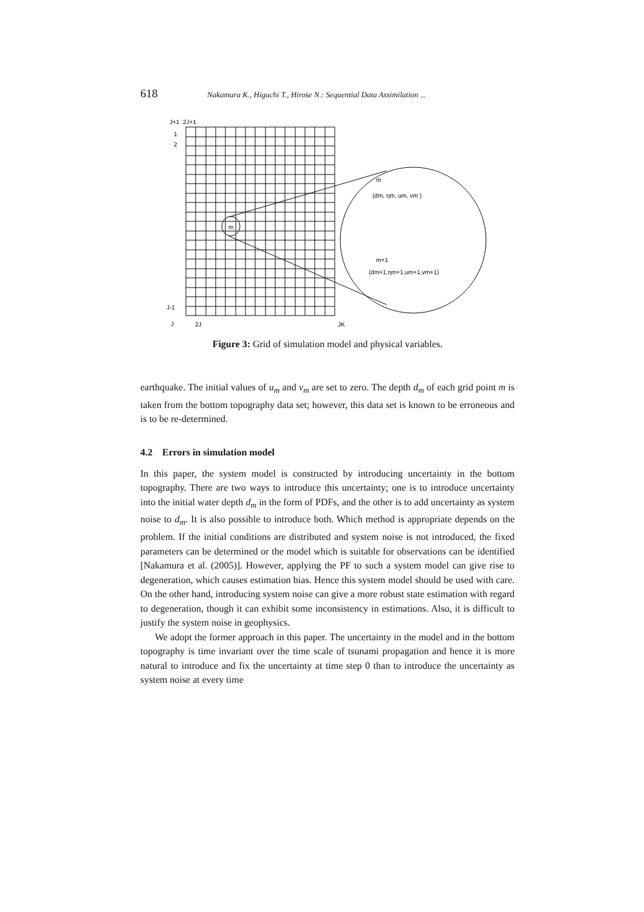618 Nakamura K., Higuchi T., Hirose N.: Sequential Data Assimilation ...
J+1
2J+1
1
2
J-1
J
2J
JK
m
m
(dm, ηm, um, vm )
m+1
(dm+1,ηm+1,um+1,vm+1)
Figure 3: Grid of simulation model and physical variables.
earthquake. The initial values of u<sub>m</sub> and v<sub>m</sub> are set to zero. The depth d<sub>m</sub> of each grid point m is taken from the bottom topography data set; however, this data set is known to be erroneous and is to be re-determined.
4.2 Errors in simulation model
In this paper, the system model is constructed by introducing uncertainty in the bottom topography. There are two ways to introduce this uncertainty; one is to introduce uncertainty into the initial water depth d<sub>m</sub> in the form of PDFs, and the other is to add uncertainty as system noise to d<sub>m</sub>. It is also possible to introduce both. Which method is appropriate depends on the problem. If the initial conditions are distributed and system noise is not introduced, the fixed parameters can be determined or the model which is suitable for observations can be identified [Nakamura et al. (2005)]. However, applying the PF to such a system model can give rise to degeneration, which causes estimation bias. Hence this system model should be used with care. On the other hand, introducing system noise can give a more robust state estimation with regard to degeneration, though it can exhibit some inconsistency in estimations. Also, it is difficult to justify the system noise in geophysics.
We adopt the former approach in this paper. The uncertainty in the model and in the bottom topography is time invariant over the time scale of tsunami propagation and hence it is more natural to introduce and fix the uncertainty at time step 0 than to introduce the uncertainty as system noise at every time